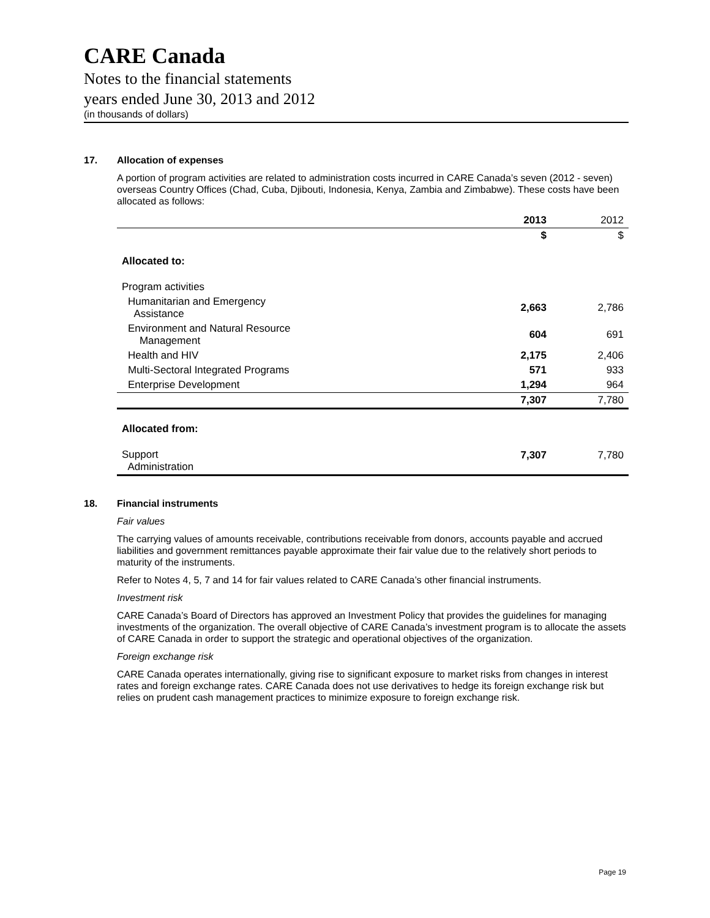CARE Canada
Notes to the financial statements
years ended June 30, 2013 and 2012
(in thousands of dollars)
17. Allocation of expenses
A portion of program activities are related to administration costs incurred in CARE Canada’s seven (2012 - seven) overseas Country Offices (Chad, Cuba, Djibouti, Indonesia, Kenya, Zambia and Zimbabwe). These costs have been allocated as follows:
| | 2013 | 2012 |
| --- | --- | --- |
| | $ | $ |
| Allocated to: | | |
| Program activities | | |
| Humanitarian and Emergency Assistance | 2,663 | 2,786 |
| Environment and Natural Resource Management | 604 | 691 |
| Health and HIV | 2,175 | 2,406 |
| Multi-Sectoral Integrated Programs | 571 | 933 |
| Enterprise Development | 1,294 | 964 |
| | 7,307 | 7,780 |
| Allocated from: | | |
| Support Administration | 7,307 | 7,780 |
18. Financial instruments
Fair values
The carrying values of amounts receivable, contributions receivable from donors, accounts payable and accrued liabilities and government remittances payable approximate their fair value due to the relatively short periods to maturity of the instruments.
Refer to Notes 4, 5, 7 and 14 for fair values related to CARE Canada’s other financial instruments.
Investment risk
CARE Canada’s Board of Directors has approved an Investment Policy that provides the guidelines for managing investments of the organization. The overall objective of CARE Canada’s investment program is to allocate the assets of CARE Canada in order to support the strategic and operational objectives of the organization.
Foreign exchange risk
CARE Canada operates internationally, giving rise to significant exposure to market risks from changes in interest rates and foreign exchange rates. CARE Canada does not use derivatives to hedge its foreign exchange risk but relies on prudent cash management practices to minimize exposure to foreign exchange risk.
Page 19